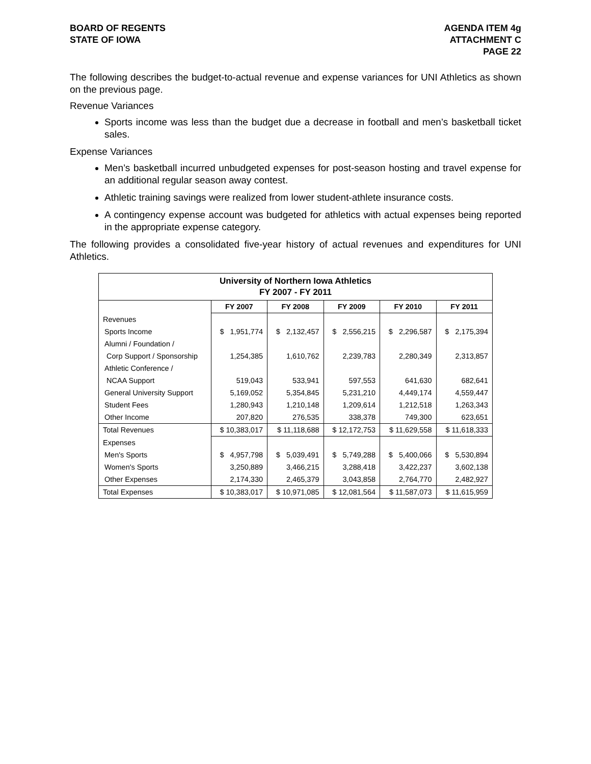BOARD OF REGENTS
STATE OF IOWA
AGENDA ITEM 4g
ATTACHMENT C
PAGE 22
The following describes the budget-to-actual revenue and expense variances for UNI Athletics as shown on the previous page.
Revenue Variances
Sports income was less than the budget due a decrease in football and men’s basketball ticket sales.
Expense Variances
Men’s basketball incurred unbudgeted expenses for post-season hosting and travel expense for an additional regular season away contest.
Athletic training savings were realized from lower student-athlete insurance costs.
A contingency expense account was budgeted for athletics with actual expenses being reported in the appropriate expense category.
The following provides a consolidated five-year history of actual revenues and expenditures for UNI Athletics.
| University of Northern Iowa Athletics FY 2007 - FY 2011 | | | | | |
| --- | --- | --- | --- | --- | --- |
| | FY 2007 | FY 2008 | FY 2009 | FY 2010 | FY 2011 |
| Revenues | | | | | |
| Sports Income | $ 1,951,774 | $ 2,132,457 | $ 2,556,215 | $ 2,296,587 | $ 2,175,394 |
| Alumni / Foundation / | | | | | |
| Corp Support / Sponsorship | 1,254,385 | 1,610,762 | 2,239,783 | 2,280,349 | 2,313,857 |
| Athletic Conference / | | | | | |
| NCAA Support | 519,043 | 533,941 | 597,553 | 641,630 | 682,641 |
| General University Support | 5,169,052 | 5,354,845 | 5,231,210 | 4,449,174 | 4,559,447 |
| Student Fees | 1,280,943 | 1,210,148 | 1,209,614 | 1,212,518 | 1,263,343 |
| Other Income | 207,820 | 276,535 | 338,378 | 749,300 | 623,651 |
| Total Revenues | $ 10,383,017 | $ 11,118,688 | $ 12,172,753 | $ 11,629,558 | $ 11,618,333 |
| Expenses | | | | | |
| Men's Sports | $ 4,957,798 | $ 5,039,491 | $ 5,749,288 | $ 5,400,066 | $ 5,530,894 |
| Women's Sports | 3,250,889 | 3,466,215 | 3,288,418 | 3,422,237 | 3,602,138 |
| Other Expenses | 2,174,330 | 2,465,379 | 3,043,858 | 2,764,770 | 2,482,927 |
| Total Expenses | $ 10,383,017 | $ 10,971,085 | $ 12,081,564 | $ 11,587,073 | $ 11,615,959 |